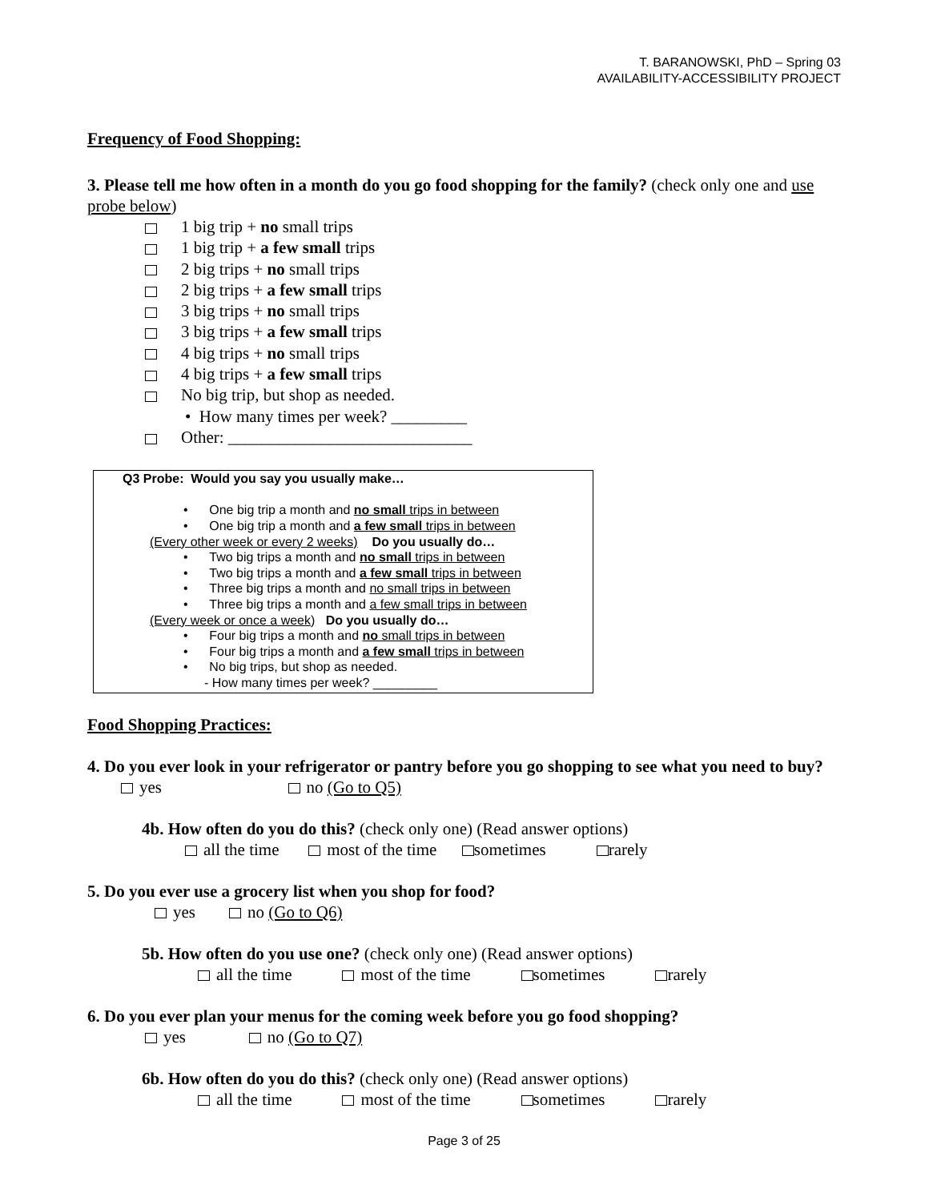T. BARANOWSKI, PhD – Spring 03
AVAILABILITY-ACCESSIBILITY PROJECT
Frequency of Food Shopping:
3. Please tell me how often in a month do you go food shopping for the family? (check only one and use probe below)
1 big trip + no small trips
1 big trip + a few small trips
2 big trips + no small trips
2 big trips + a few small trips
3 big trips + no small trips
3 big trips + a few small trips
4 big trips + no small trips
4 big trips + a few small trips
No big trip, but shop as needed.
• How many times per week? _________
Other: _____________________________
Q3 Probe: Would you say you usually make…
• One big trip a month and no small trips in between
• One big trip a month and a few small trips in between
(Every other week or every 2 weeks) Do you usually do…
• Two big trips a month and no small trips in between
• Two big trips a month and a few small trips in between
• Three big trips a month and no small trips in between
• Three big trips a month and a few small trips in between
(Every week or once a week) Do you usually do…
• Four big trips a month and no small trips in between
• Four big trips a month and a few small trips in between
• No big trips, but shop as needed.
- How many times per week? _________
Food Shopping Practices:
4. Do you ever look in your refrigerator or pantry before you go shopping to see what you need to buy? yes no (Go to Q5)
4b. How often do you do this? (check only one) (Read answer options)
all the time most of the time sometimes rarely
5. Do you ever use a grocery list when you shop for food?
yes no (Go to Q6)
5b. How often do you use one? (check only one) (Read answer options)
all the time most of the time sometimes rarely
6. Do you ever plan your menus for the coming week before you go food shopping?
yes no (Go to Q7)
6b. How often do you do this? (check only one) (Read answer options)
all the time most of the time sometimes rarely
Page 3 of 25